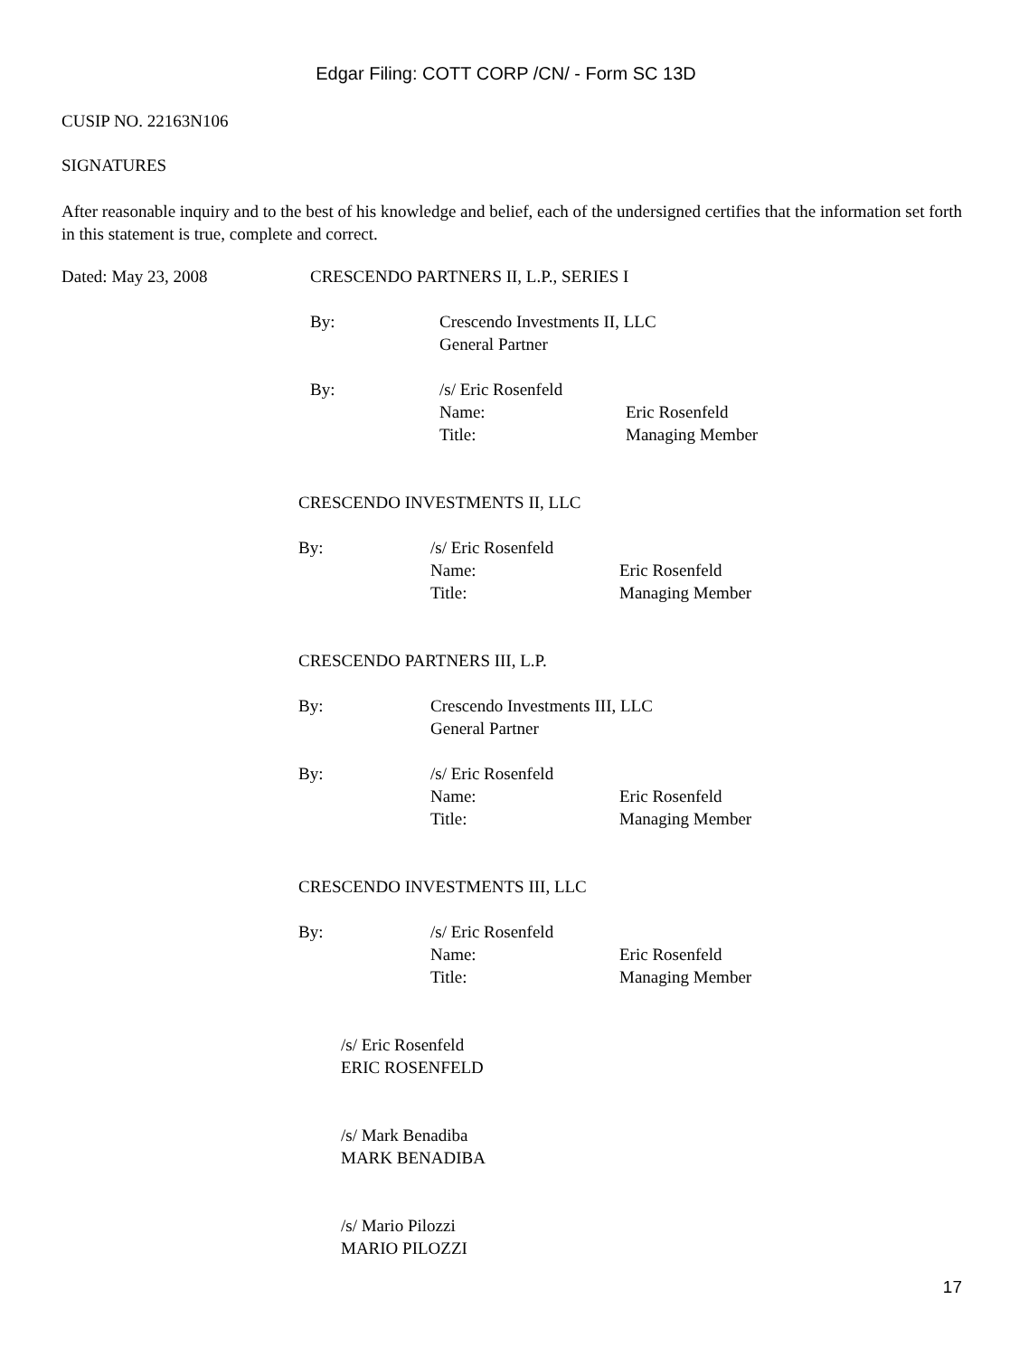Edgar Filing: COTT CORP /CN/ - Form SC 13D
CUSIP NO. 22163N106
SIGNATURES
After reasonable inquiry and to the best of his knowledge and belief, each of the undersigned certifies that the information set forth in this statement is true, complete and correct.
| Dated: May 23, 2008 | CRESCENDO PARTNERS II, L.P., SERIES I |
| By: | Crescendo Investments II, LLC General Partner |
| By: | /s/ Eric Rosenfeld | |
| | Name: | Eric Rosenfeld |
| | Title: | Managing Member |
CRESCENDO INVESTMENTS II, LLC
| By: | /s/ Eric Rosenfeld | |
| | Name: | Eric Rosenfeld |
| | Title: | Managing Member |
CRESCENDO PARTNERS III, L.P.
| By: | Crescendo Investments III, LLC General Partner |
| By: | /s/ Eric Rosenfeld | |
| | Name: | Eric Rosenfeld |
| | Title: | Managing Member |
CRESCENDO INVESTMENTS III, LLC
| By: | /s/ Eric Rosenfeld | |
| | Name: | Eric Rosenfeld |
| | Title: | Managing Member |
/s/ Eric Rosenfeld
ERIC ROSENFELD
/s/ Mark Benadiba
MARK BENADIBA
/s/ Mario Pilozzi
MARIO PILOZZI
17